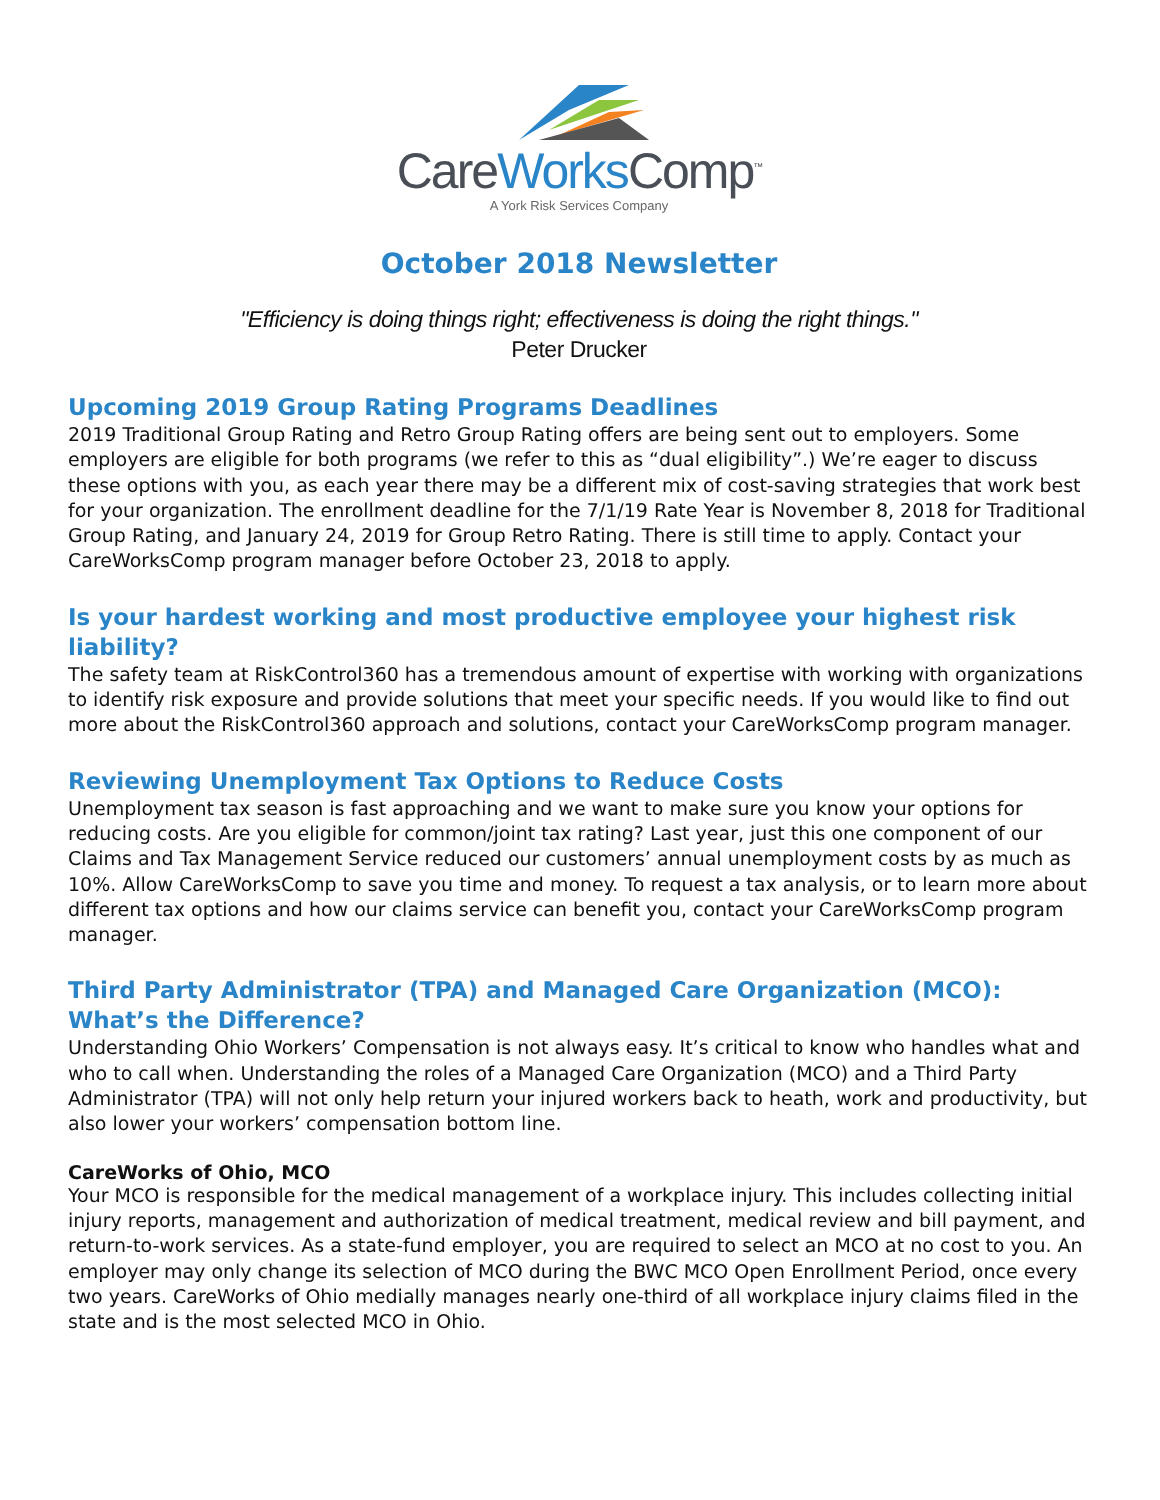CareWorks Comp<sup>™</sup>
A York Risk Services Company
October 2018 Newsletter
"Efficiency is doing things right; effectiveness is doing the right things."
Peter Drucker
Upcoming 2019 Group Rating Programs Deadlines
2019 Traditional Group Rating and Retro Group Rating offers are being sent out to employers. Some employers are eligible for both programs (we refer to this as “dual eligibility”.) We’re eager to discuss these options with you, as each year there may be a different mix of cost-saving strategies that work best for your organization. The enrollment deadline for the 7/1/19 Rate Year is November 8, 2018 for Traditional Group Rating, and January 24, 2019 for Group Retro Rating. There is still time to apply. Contact your CareWorksComp program manager before October 23, 2018 to apply.
Is your hardest working and most productive employee your highest risk liability?
The safety team at RiskControl360 has a tremendous amount of expertise with working with organizations to identify risk exposure and provide solutions that meet your specific needs. If you would like to find out more about the RiskControl360 approach and solutions, contact your CareWorksComp program manager.
Reviewing Unemployment Tax Options to Reduce Costs
Unemployment tax season is fast approaching and we want to make sure you know your options for reducing costs. Are you eligible for common/joint tax rating? Last year, just this one component of our Claims and Tax Management Service reduced our customers’ annual unemployment costs by as much as 10%. Allow CareWorksComp to save you time and money. To request a tax analysis, or to learn more about different tax options and how our claims service can benefit you, contact your CareWorksComp program manager.
Third Party Administrator (TPA) and Managed Care Organization (MCO): What’s the Difference?
Understanding Ohio Workers’ Compensation is not always easy. It’s critical to know who handles what and who to call when. Understanding the roles of a Managed Care Organization (MCO) and a Third Party Administrator (TPA) will not only help return your injured workers back to heath, work and productivity, but also lower your workers’ compensation bottom line.
CareWorks of Ohio, MCO
Your MCO is responsible for the medical management of a workplace injury. This includes collecting initial injury reports, management and authorization of medical treatment, medical review and bill payment, and return-to-work services. As a state-fund employer, you are required to select an MCO at no cost to you. An employer may only change its selection of MCO during the BWC MCO Open Enrollment Period, once every two years. CareWorks of Ohio medially manages nearly one-third of all workplace injury claims filed in the state and is the most selected MCO in Ohio.